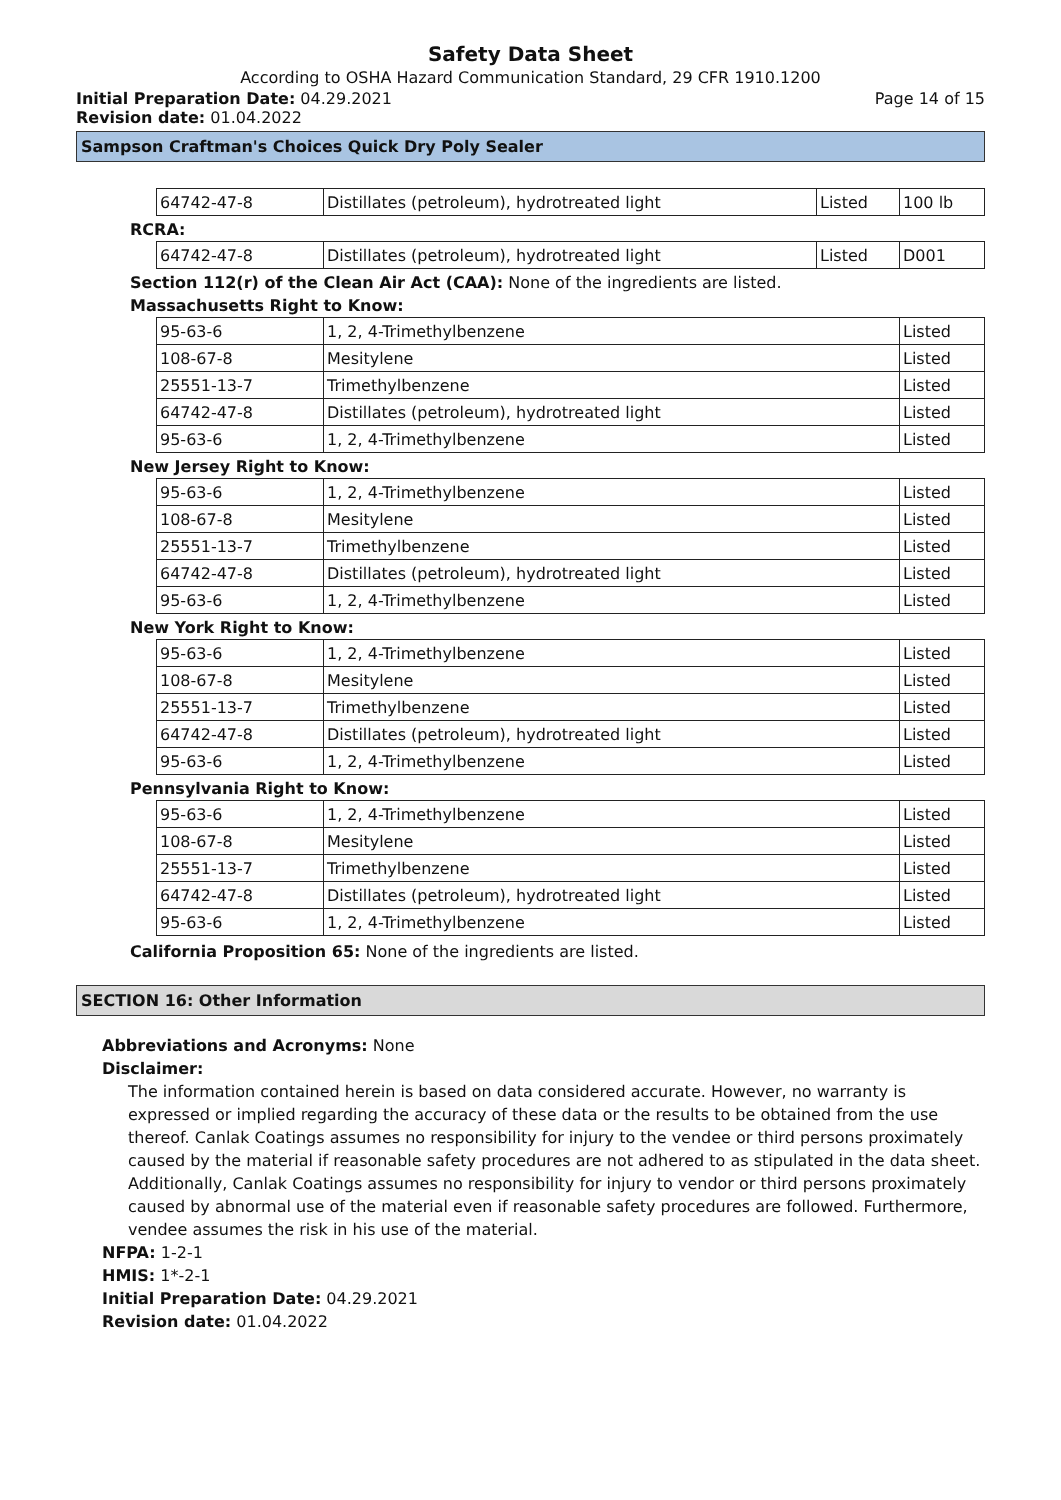Safety Data Sheet
According to OSHA Hazard Communication Standard, 29 CFR 1910.1200
Initial Preparation Date: 04.29.2021
Page 14 of 15
Revision date: 01.04.2022
Sampson Craftman's Choices Quick Dry Poly Sealer
| 64742-47-8 | Distillates (petroleum), hydrotreated light | Listed | 100 lb |
RCRA:
| 64742-47-8 | Distillates (petroleum), hydrotreated light | Listed | D001 |
Section 112(r) of the Clean Air Act (CAA): None of the ingredients are listed.
Massachusetts Right to Know:
| 95-63-6 | 1, 2, 4-Trimethylbenzene | Listed |
| 108-67-8 | Mesitylene | Listed |
| 25551-13-7 | Trimethylbenzene | Listed |
| 64742-47-8 | Distillates (petroleum), hydrotreated light | Listed |
| 95-63-6 | 1, 2, 4-Trimethylbenzene | Listed |
New Jersey Right to Know:
| 95-63-6 | 1, 2, 4-Trimethylbenzene | Listed |
| 108-67-8 | Mesitylene | Listed |
| 25551-13-7 | Trimethylbenzene | Listed |
| 64742-47-8 | Distillates (petroleum), hydrotreated light | Listed |
| 95-63-6 | 1, 2, 4-Trimethylbenzene | Listed |
New York Right to Know:
| 95-63-6 | 1, 2, 4-Trimethylbenzene | Listed |
| 108-67-8 | Mesitylene | Listed |
| 25551-13-7 | Trimethylbenzene | Listed |
| 64742-47-8 | Distillates (petroleum), hydrotreated light | Listed |
| 95-63-6 | 1, 2, 4-Trimethylbenzene | Listed |
Pennsylvania Right to Know:
| 95-63-6 | 1, 2, 4-Trimethylbenzene | Listed |
| 108-67-8 | Mesitylene | Listed |
| 25551-13-7 | Trimethylbenzene | Listed |
| 64742-47-8 | Distillates (petroleum), hydrotreated light | Listed |
| 95-63-6 | 1, 2, 4-Trimethylbenzene | Listed |
California Proposition 65: None of the ingredients are listed.
SECTION 16: Other Information
Abbreviations and Acronyms: None
Disclaimer:
The information contained herein is based on data considered accurate. However, no warranty is expressed or implied regarding the accuracy of these data or the results to be obtained from the use thereof. Canlak Coatings assumes no responsibility for injury to the vendee or third persons proximately caused by the material if reasonable safety procedures are not adhered to as stipulated in the data sheet. Additionally, Canlak Coatings assumes no responsibility for injury to vendor or third persons proximately caused by abnormal use of the material even if reasonable safety procedures are followed. Furthermore, vendee assumes the risk in his use of the material.
NFPA: 1-2-1
HMIS: 1*-2-1
Initial Preparation Date: 04.29.2021
Revision date: 01.04.2022